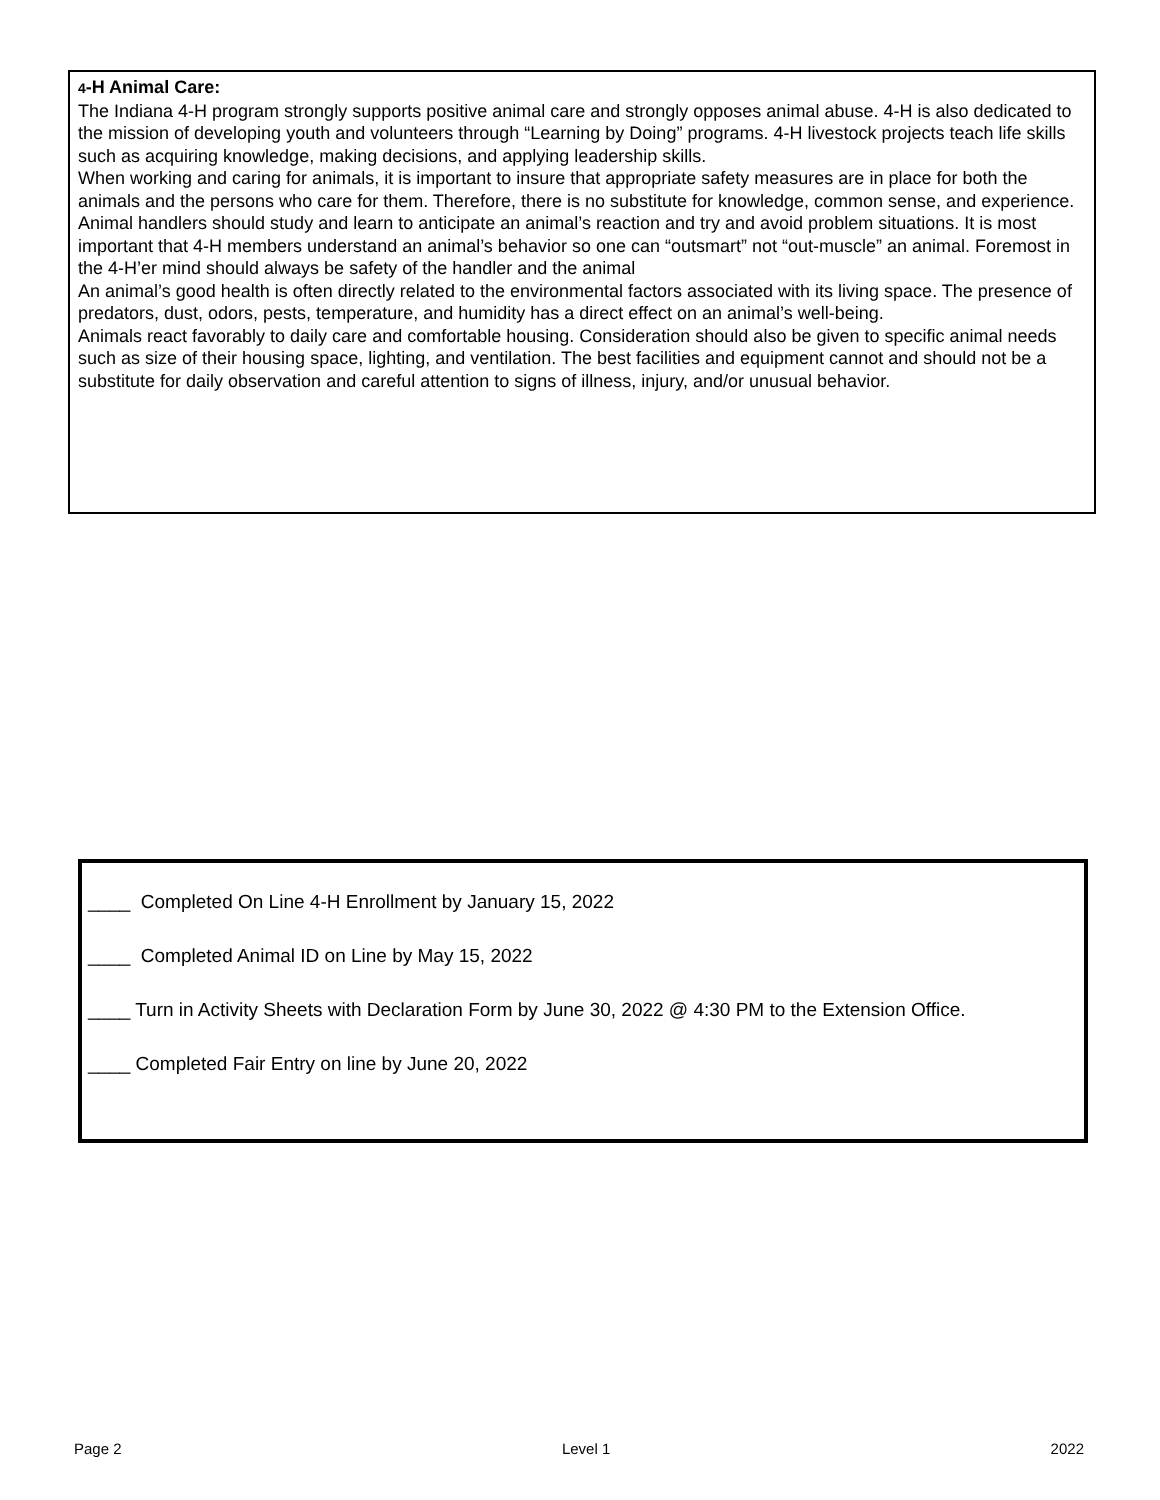4-H Animal Care:
The Indiana 4-H program strongly supports positive animal care and strongly opposes animal abuse. 4-H is also dedicated to the mission of developing youth and volunteers through “Learning by Doing” programs. 4-H livestock projects teach life skills such as acquiring knowledge, making decisions, and applying leadership skills.
When working and caring for animals, it is important to insure that appropriate safety measures are in place for both the animals and the persons who care for them. Therefore, there is no substitute for knowledge, common sense, and experience.
Animal handlers should study and learn to anticipate an animal’s reaction and try and avoid problem situations. It is most important that 4-H members understand an animal’s behavior so one can “outsmart” not “out-muscle” an animal. Foremost in the 4-H’er mind should always be safety of the handler and the animal
An animal’s good health is often directly related to the environmental factors associated with its living space. The presence of predators, dust, odors, pests, temperature, and humidity has a direct effect on an animal’s well-being.
Animals react favorably to daily care and comfortable housing. Consideration should also be given to specific animal needs such as size of their housing space, lighting, and ventilation. The best facilities and equipment cannot and should not be a substitute for daily observation and careful attention to signs of illness, injury, and/or unusual behavior.
____ Completed On Line 4-H Enrollment by January 15, 2022
____ Completed Animal ID on Line by May 15, 2022
____ Turn in Activity Sheets with Declaration Form by June 30, 2022 @ 4:30 PM to the Extension Office.
____ Completed Fair Entry on line by June 20, 2022
Page 2 Level 1 2022